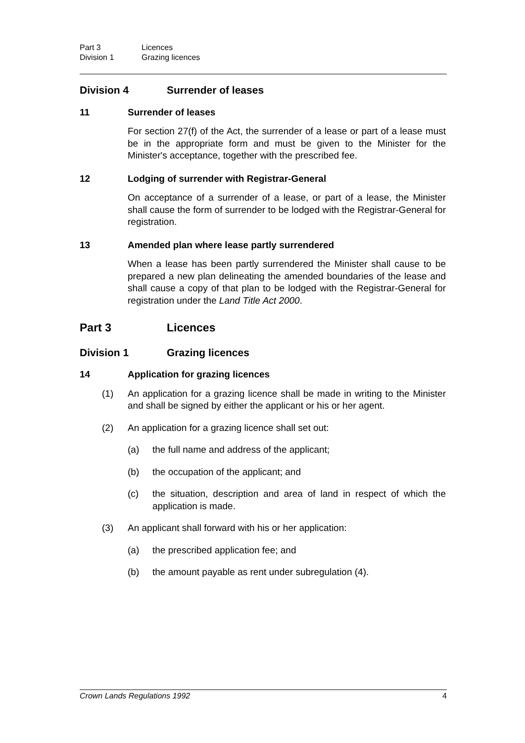Part 3 Licences
Division 1 Grazing licences
Division 4 Surrender of leases
11 Surrender of leases
For section 27(f) of the Act, the surrender of a lease or part of a lease must be in the appropriate form and must be given to the Minister for the Minister's acceptance, together with the prescribed fee.
12 Lodging of surrender with Registrar-General
On acceptance of a surrender of a lease, or part of a lease, the Minister shall cause the form of surrender to be lodged with the Registrar-General for registration.
13 Amended plan where lease partly surrendered
When a lease has been partly surrendered the Minister shall cause to be prepared a new plan delineating the amended boundaries of the lease and shall cause a copy of that plan to be lodged with the Registrar-General for registration under the Land Title Act 2000.
Part 3 Licences
Division 1 Grazing licences
14 Application for grazing licences
(1) An application for a grazing licence shall be made in writing to the Minister and shall be signed by either the applicant or his or her agent.
(2) An application for a grazing licence shall set out:
(a) the full name and address of the applicant;
(b) the occupation of the applicant; and
(c) the situation, description and area of land in respect of which the application is made.
(3) An applicant shall forward with his or her application:
(a) the prescribed application fee; and
(b) the amount payable as rent under subregulation (4).
Crown Lands Regulations 1992 4